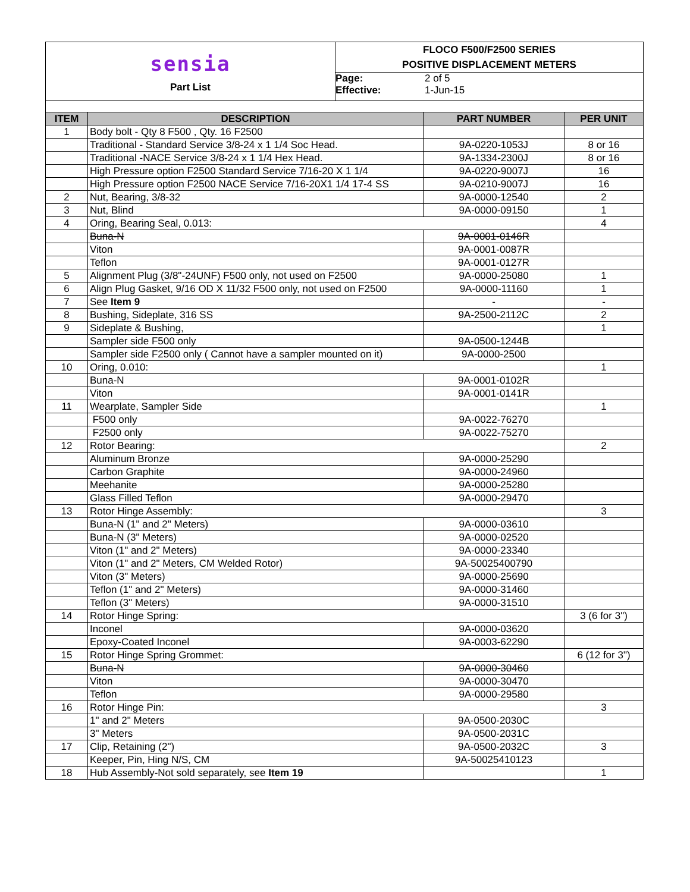sensia
Part List
FLOCO F500/F2500 SERIES
POSITIVE DISPLACEMENT METERS
Page: 2 of 5
Effective: 1-Jun-15
| ITEM | DESCRIPTION | PART NUMBER | PER UNIT |
| --- | --- | --- | --- |
| 1 | Body bolt - Qty 8 F500 , Qty. 16 F2500 | | |
| | Traditional - Standard Service 3/8-24 x 1 1/4 Soc Head. | 9A-0220-1053J | 8 or 16 |
| | Traditional -NACE Service 3/8-24 x 1 1/4 Hex Head. | 9A-1334-2300J | 8 or 16 |
| | High Pressure option F2500 Standard Service 7/16-20 X 1 1/4 | 9A-0220-9007J | 16 |
| | High Pressure option F2500 NACE Service 7/16-20X1 1/4 17-4 SS | 9A-0210-9007J | 16 |
| 2 | Nut, Bearing, 3/8-32 | 9A-0000-12540 | 2 |
| 3 | Nut, Blind | 9A-0000-09150 | 1 |
| 4 | Oring, Bearing Seal, 0.013: | | 4 |
| | Buna-N | 9A-0001-0146R | |
| | Viton | 9A-0001-0087R | |
| | Teflon | 9A-0001-0127R | |
| 5 | Alignment Plug (3/8"-24UNF) F500 only, not used on F2500 | 9A-0000-25080 | 1 |
| 6 | Align Plug Gasket, 9/16 OD X 11/32 F500 only, not used on F2500 | 9A-0000-11160 | 1 |
| 7 | See Item 9 | - | - |
| 8 | Bushing, Sideplate, 316 SS | 9A-2500-2112C | 2 |
| 9 | Sideplate & Bushing, | | 1 |
| | Sampler side F500 only | 9A-0500-1244B | |
| | Sampler side F2500 only ( Cannot have a sampler mounted on it) | 9A-0000-2500 | |
| 10 | Oring, 0.010: | | 1 |
| | Buna-N | 9A-0001-0102R | |
| | Viton | 9A-0001-0141R | |
| 11 | Wearplate, Sampler Side | | 1 |
| | F500 only | 9A-0022-76270 | |
| | F2500 only | 9A-0022-75270 | |
| 12 | Rotor Bearing: | | 2 |
| | Aluminum Bronze | 9A-0000-25290 | |
| | Carbon Graphite | 9A-0000-24960 | |
| | Meehanite | 9A-0000-25280 | |
| | Glass Filled Teflon | 9A-0000-29470 | |
| 13 | Rotor Hinge Assembly: | | 3 |
| | Buna-N (1" and 2" Meters) | 9A-0000-03610 | |
| | Buna-N (3" Meters) | 9A-0000-02520 | |
| | Viton (1" and 2" Meters) | 9A-0000-23340 | |
| | Viton (1" and 2" Meters, CM Welded Rotor) | 9A-50025400790 | |
| | Viton (3" Meters) | 9A-0000-25690 | |
| | Teflon (1" and 2" Meters) | 9A-0000-31460 | |
| | Teflon (3" Meters) | 9A-0000-31510 | |
| 14 | Rotor Hinge Spring: | | 3 (6 for 3") |
| | Inconel | 9A-0000-03620 | |
| | Epoxy-Coated Inconel | 9A-0003-62290 | |
| 15 | Rotor Hinge Spring Grommet: | | 6 (12 for 3") |
| | Buna-N | 9A-0000-30460 | |
| | Viton | 9A-0000-30470 | |
| | Teflon | 9A-0000-29580 | |
| 16 | Rotor Hinge Pin: | | 3 |
| | 1" and 2" Meters | 9A-0500-2030C | |
| | 3" Meters | 9A-0500-2031C | |
| 17 | Clip, Retaining (2") | 9A-0500-2032C | 3 |
| | Keeper, Pin, Hing N/S, CM | 9A-50025410123 | |
| 18 | Hub Assembly-Not sold separately, see Item 19 | | 1 |